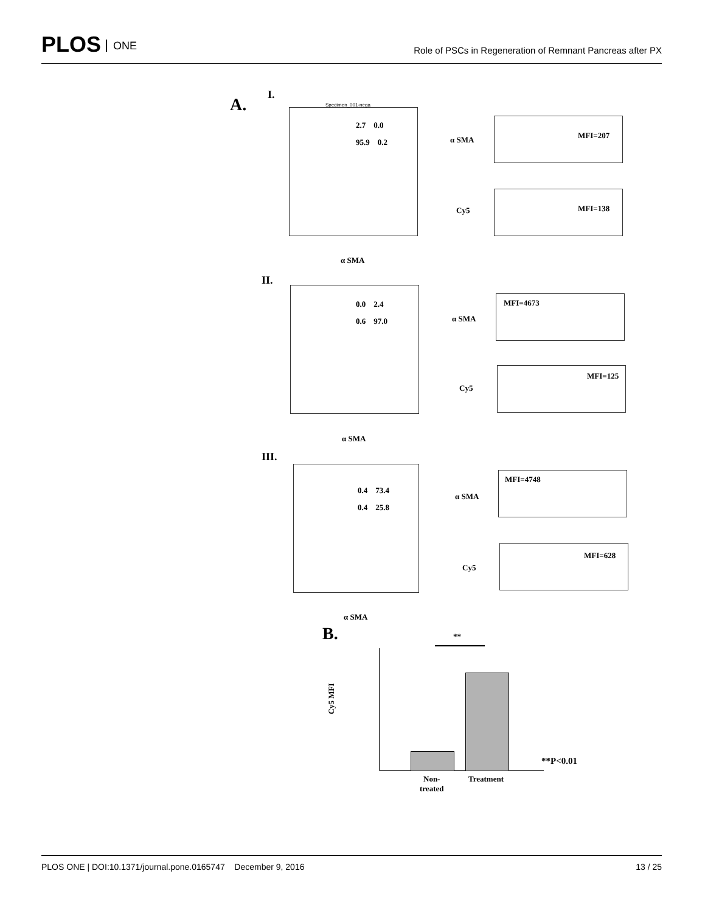PLOS ONE
Role of PSCs in Regeneration of Remnant Pancreas after PX
A.
I.
Specimen_001-nega
2.7 0.0
95.9 0.2
α SMA
α SMA MFI=207
Cy5 MFI=138
II.
0.0 2.4
0.6 97.0
α SMA
α SMA
MFI=4673
Cy5
MFI=125
III.
0.4 73.4
0.4 25.8
α SMA
α SMA
MFI=4748
Cy5
MFI=628
B. **
Cy5 MFI
**P<0.01
Non-
treated
Treatment
PLOS ONE | DOI:10.1371/journal.pone.0165747 December 9, 2016 13 / 25